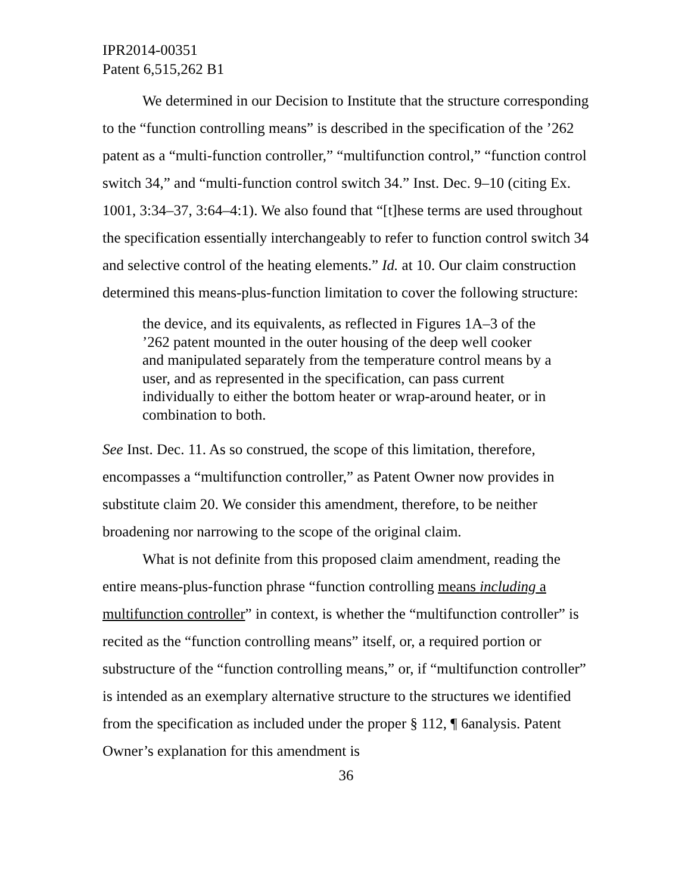IPR2014-00351
Patent 6,515,262 B1
We determined in our Decision to Institute that the structure corresponding to the “function controlling means” is described in the specification of the ’262 patent as a “multi-function controller,” “multifunction control,” “function control switch 34,” and “multi-function control switch 34.” Inst. Dec. 9–10 (citing Ex. 1001, 3:34–37, 3:64–4:1). We also found that “[t]hese terms are used throughout the specification essentially interchangeably to refer to function control switch 34 and selective control of the heating elements.” Id. at 10. Our claim construction determined this means-plus-function limitation to cover the following structure:
the device, and its equivalents, as reflected in Figures 1A–3 of the ’262 patent mounted in the outer housing of the deep well cooker and manipulated separately from the temperature control means by a user, and as represented in the specification, can pass current individually to either the bottom heater or wrap-around heater, or in combination to both.
See Inst. Dec. 11. As so construed, the scope of this limitation, therefore, encompasses a “multifunction controller,” as Patent Owner now provides in substitute claim 20. We consider this amendment, therefore, to be neither broadening nor narrowing to the scope of the original claim.
What is not definite from this proposed claim amendment, reading the entire means-plus-function phrase “function controlling means including a multifunction controller” in context, is whether the “multifunction controller” is recited as the “function controlling means” itself, or, a required portion or substructure of the “function controlling means,” or, if “multifunction controller” is intended as an exemplary alternative structure to the structures we identified from the specification as included under the proper § 112, ¶ 6analysis. Patent Owner’s explanation for this amendment is
36